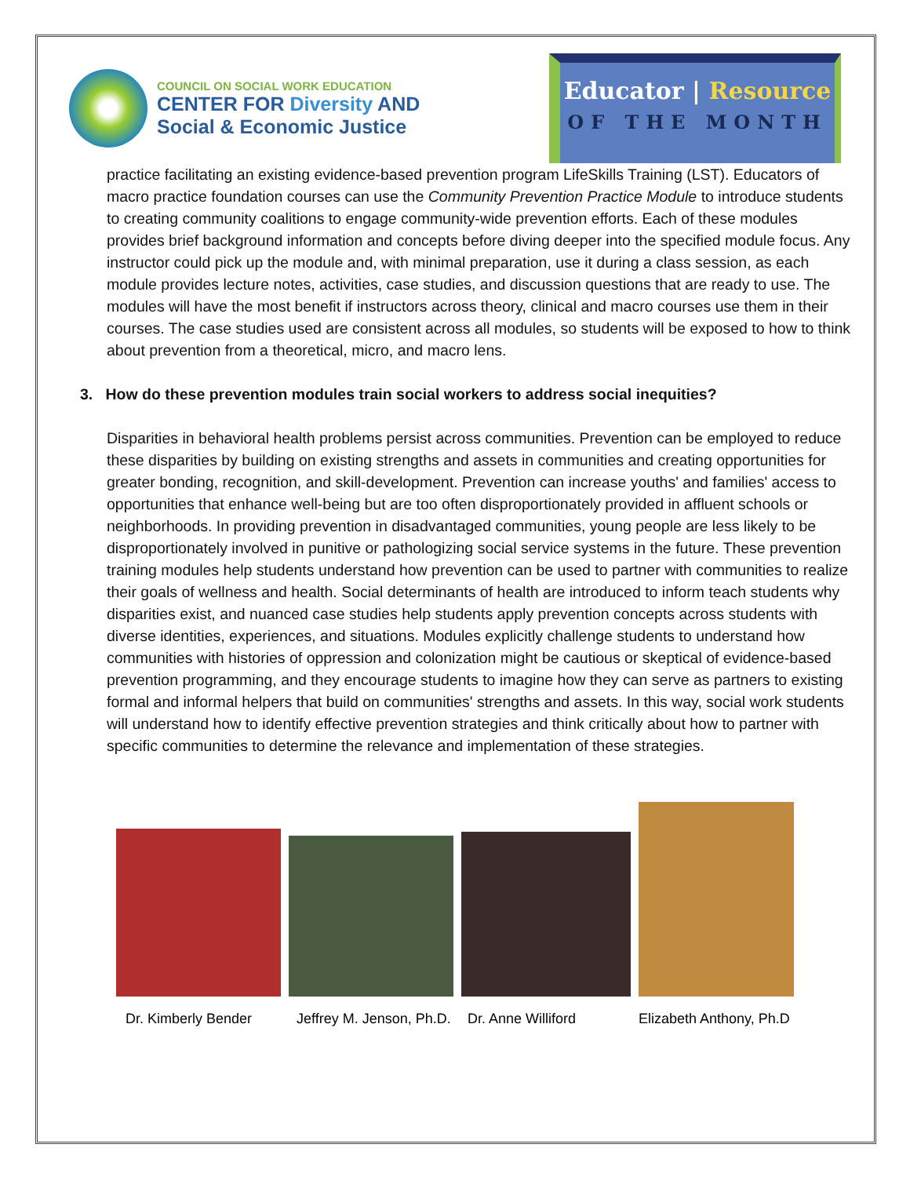COUNCIL ON SOCIAL WORK EDUCATION
CENTER FOR Diversity AND
Social & Economic Justice
Educator | Resource
OF THE MONTH
practice facilitating an existing evidence-based prevention program LifeSkills Training (LST). Educators of macro practice foundation courses can use the Community Prevention Practice Module to introduce students to creating community coalitions to engage community-wide prevention efforts. Each of these modules provides brief background information and concepts before diving deeper into the specified module focus. Any instructor could pick up the module and, with minimal preparation, use it during a class session, as each module provides lecture notes, activities, case studies, and discussion questions that are ready to use. The modules will have the most benefit if instructors across theory, clinical and macro courses use them in their courses. The case studies used are consistent across all modules, so students will be exposed to how to think about prevention from a theoretical, micro, and macro lens.
3. How do these prevention modules train social workers to address social inequities?
Disparities in behavioral health problems persist across communities. Prevention can be employed to reduce these disparities by building on existing strengths and assets in communities and creating opportunities for greater bonding, recognition, and skill-development. Prevention can increase youths' and families' access to opportunities that enhance well-being but are too often disproportionately provided in affluent schools or neighborhoods. In providing prevention in disadvantaged communities, young people are less likely to be disproportionately involved in punitive or pathologizing social service systems in the future. These prevention training modules help students understand how prevention can be used to partner with communities to realize their goals of wellness and health. Social determinants of health are introduced to inform teach students why disparities exist, and nuanced case studies help students apply prevention concepts across students with diverse identities, experiences, and situations. Modules explicitly challenge students to understand how communities with histories of oppression and colonization might be cautious or skeptical of evidence-based prevention programming, and they encourage students to imagine how they can serve as partners to existing formal and informal helpers that build on communities' strengths and assets. In this way, social work students will understand how to identify effective prevention strategies and think critically about how to partner with specific communities to determine the relevance and implementation of these strategies.
Dr. Kimberly Bender Jeffrey M. Jenson, Ph.D.
Dr. Anne Williford Elizabeth Anthony, Ph.D